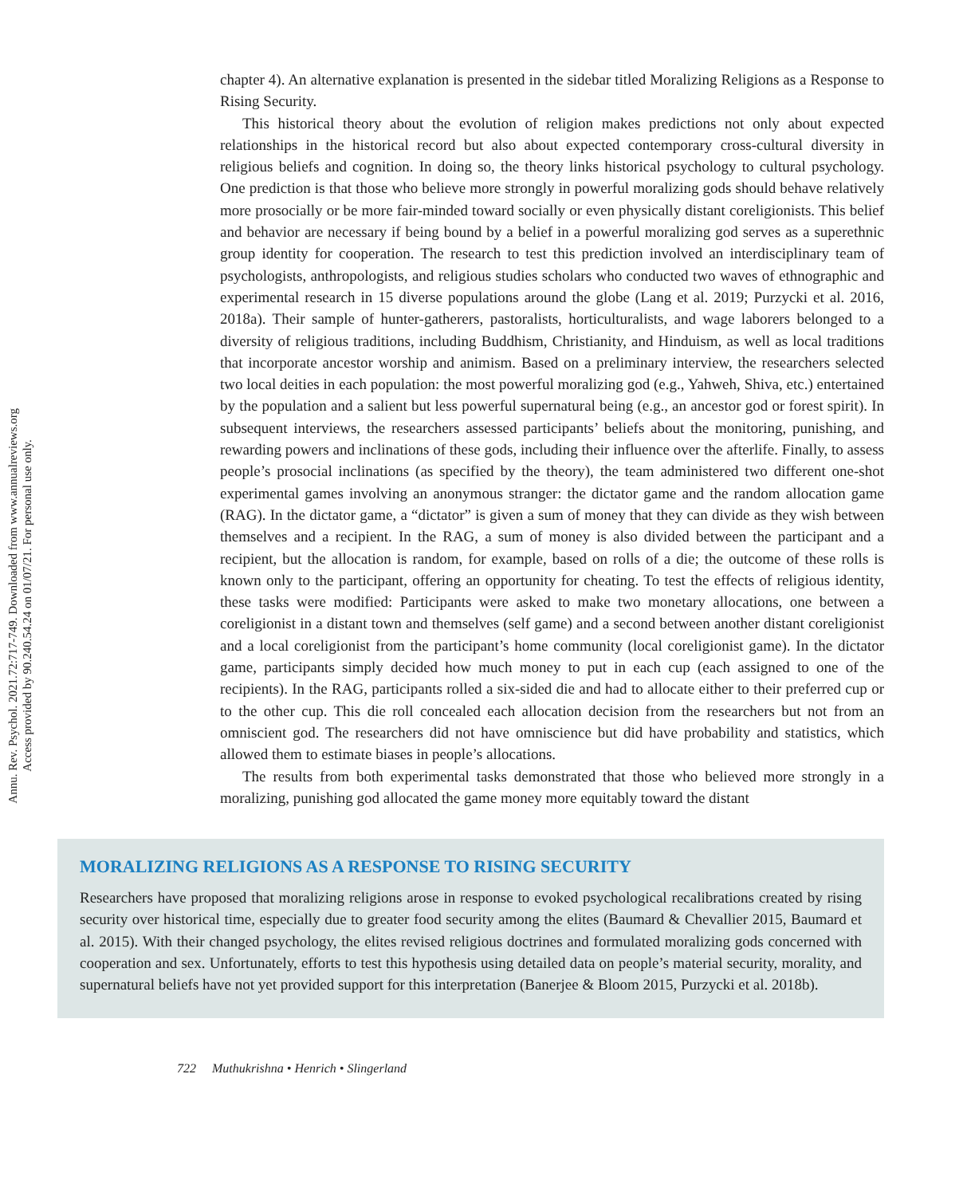Annu. Rev. Psychol. 2021.72:717-749. Downloaded from www.annualreviews.org
Access provided by 90.240.54.24 on 01/07/21. For personal use only.
chapter 4). An alternative explanation is presented in the sidebar titled Moralizing Religions as a Response to Rising Security.
This historical theory about the evolution of religion makes predictions not only about expected relationships in the historical record but also about expected contemporary cross-cultural diversity in religious beliefs and cognition. In doing so, the theory links historical psychology to cultural psychology. One prediction is that those who believe more strongly in powerful moralizing gods should behave relatively more prosocially or be more fair-minded toward socially or even physically distant coreligionists. This belief and behavior are necessary if being bound by a belief in a powerful moralizing god serves as a superethnic group identity for cooperation. The research to test this prediction involved an interdisciplinary team of psychologists, anthropologists, and religious studies scholars who conducted two waves of ethnographic and experimental research in 15 diverse populations around the globe (Lang et al. 2019; Purzycki et al. 2016, 2018a). Their sample of hunter-gatherers, pastoralists, horticulturalists, and wage laborers belonged to a diversity of religious traditions, including Buddhism, Christianity, and Hinduism, as well as local traditions that incorporate ancestor worship and animism. Based on a preliminary interview, the researchers selected two local deities in each population: the most powerful moralizing god (e.g., Yahweh, Shiva, etc.) entertained by the population and a salient but less powerful supernatural being (e.g., an ancestor god or forest spirit). In subsequent interviews, the researchers assessed participants’ beliefs about the monitoring, punishing, and rewarding powers and inclinations of these gods, including their influence over the afterlife. Finally, to assess people’s prosocial inclinations (as specified by the theory), the team administered two different one-shot experimental games involving an anonymous stranger: the dictator game and the random allocation game (RAG). In the dictator game, a “dictator” is given a sum of money that they can divide as they wish between themselves and a recipient. In the RAG, a sum of money is also divided between the participant and a recipient, but the allocation is random, for example, based on rolls of a die; the outcome of these rolls is known only to the participant, offering an opportunity for cheating. To test the effects of religious identity, these tasks were modified: Participants were asked to make two monetary allocations, one between a coreligionist in a distant town and themselves (self game) and a second between another distant coreligionist and a local coreligionist from the participant’s home community (local coreligionist game). In the dictator game, participants simply decided how much money to put in each cup (each assigned to one of the recipients). In the RAG, participants rolled a six-sided die and had to allocate either to their preferred cup or to the other cup. This die roll concealed each allocation decision from the researchers but not from an omniscient god. The researchers did not have omniscience but did have probability and statistics, which allowed them to estimate biases in people’s allocations.
The results from both experimental tasks demonstrated that those who believed more strongly in a moralizing, punishing god allocated the game money more equitably toward the distant
MORALIZING RELIGIONS AS A RESPONSE TO RISING SECURITY
Researchers have proposed that moralizing religions arose in response to evoked psychological recalibrations created by rising security over historical time, especially due to greater food security among the elites (Baumard & Chevallier 2015, Baumard et al. 2015). With their changed psychology, the elites revised religious doctrines and formulated moralizing gods concerned with cooperation and sex. Unfortunately, efforts to test this hypothesis using detailed data on people’s material security, morality, and supernatural beliefs have not yet provided support for this interpretation (Banerjee & Bloom 2015, Purzycki et al. 2018b).
722 Muthukrishna • Henrich • Slingerland